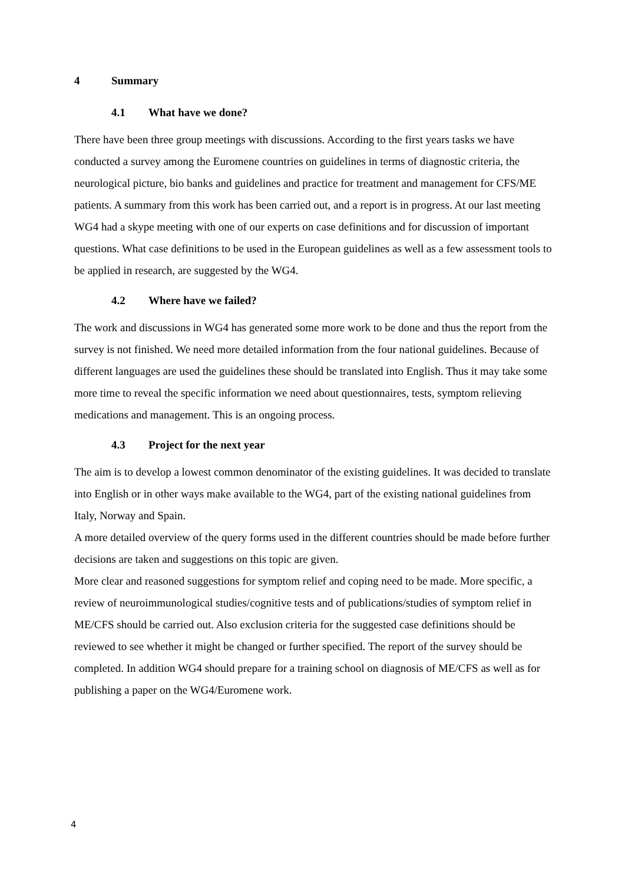4 Summary
4.1 What have we done?
There have been three group meetings with discussions. According to the first years tasks we have conducted a survey among the Euromene countries on guidelines in terms of diagnostic criteria, the neurological picture, bio banks and guidelines and practice for treatment and management for CFS/ME patients. A summary from this work has been carried out, and a report is in progress. At our last meeting WG4 had a skype meeting with one of our experts on case definitions and for discussion of important questions. What case definitions to be used in the European guidelines as well as a few assessment tools to be applied in research, are suggested by the WG4.
4.2 Where have we failed?
The work and discussions in WG4 has generated some more work to be done and thus the report from the survey is not finished. We need more detailed information from the four national guidelines. Because of different languages are used the guidelines these should be translated into English. Thus it may take some more time to reveal the specific information we need about questionnaires, tests, symptom relieving medications and management. This is an ongoing process.
4.3 Project for the next year
The aim is to develop a lowest common denominator of the existing guidelines. It was decided to translate into English or in other ways make available to the WG4, part of the existing national guidelines from Italy, Norway and Spain.
A more detailed overview of the query forms used in the different countries should be made before further decisions are taken and suggestions on this topic are given.
More clear and reasoned suggestions for symptom relief and coping need to be made. More specific, a review of neuroimmunological studies/cognitive tests and of publications/studies of symptom relief in ME/CFS should be carried out. Also exclusion criteria for the suggested case definitions should be reviewed to see whether it might be changed or further specified. The report of the survey should be completed. In addition WG4 should prepare for a training school on diagnosis of ME/CFS as well as for publishing a paper on the WG4/Euromene work.
4